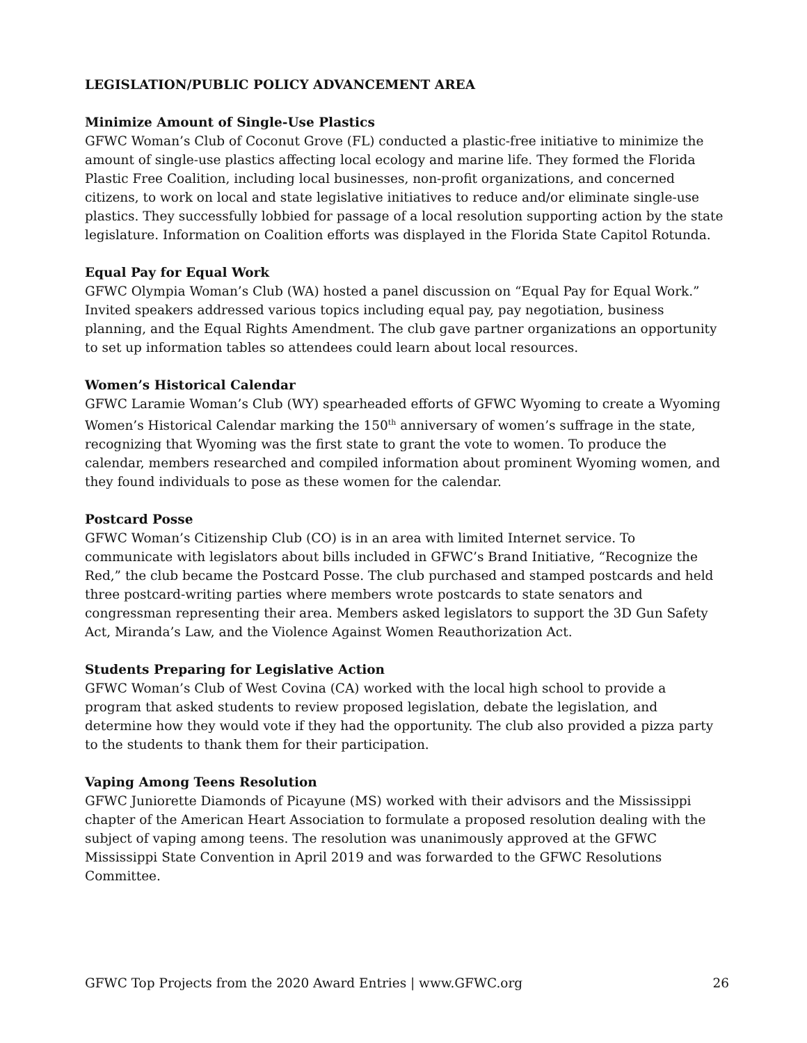LEGISLATION/PUBLIC POLICY ADVANCEMENT AREA
Minimize Amount of Single-Use Plastics
GFWC Woman’s Club of Coconut Grove (FL) conducted a plastic-free initiative to minimize the amount of single-use plastics affecting local ecology and marine life. They formed the Florida Plastic Free Coalition, including local businesses, non-profit organizations, and concerned citizens, to work on local and state legislative initiatives to reduce and/or eliminate single-use plastics. They successfully lobbied for passage of a local resolution supporting action by the state legislature. Information on Coalition efforts was displayed in the Florida State Capitol Rotunda.
Equal Pay for Equal Work
GFWC Olympia Woman’s Club (WA) hosted a panel discussion on “Equal Pay for Equal Work.” Invited speakers addressed various topics including equal pay, pay negotiation, business planning, and the Equal Rights Amendment. The club gave partner organizations an opportunity to set up information tables so attendees could learn about local resources.
Women’s Historical Calendar
GFWC Laramie Woman’s Club (WY) spearheaded efforts of GFWC Wyoming to create a Wyoming Women’s Historical Calendar marking the 150<sup>th</sup> anniversary of women’s suffrage in the state, recognizing that Wyoming was the first state to grant the vote to women. To produce the calendar, members researched and compiled information about prominent Wyoming women, and they found individuals to pose as these women for the calendar.
Postcard Posse
GFWC Woman’s Citizenship Club (CO) is in an area with limited Internet service. To communicate with legislators about bills included in GFWC’s Brand Initiative, “Recognize the Red,” the club became the Postcard Posse. The club purchased and stamped postcards and held three postcard-writing parties where members wrote postcards to state senators and congressman representing their area. Members asked legislators to support the 3D Gun Safety Act, Miranda’s Law, and the Violence Against Women Reauthorization Act.
Students Preparing for Legislative Action
GFWC Woman’s Club of West Covina (CA) worked with the local high school to provide a program that asked students to review proposed legislation, debate the legislation, and determine how they would vote if they had the opportunity. The club also provided a pizza party to the students to thank them for their participation.
Vaping Among Teens Resolution
GFWC Juniorette Diamonds of Picayune (MS) worked with their advisors and the Mississippi chapter of the American Heart Association to formulate a proposed resolution dealing with the subject of vaping among teens. The resolution was unanimously approved at the GFWC Mississippi State Convention in April 2019 and was forwarded to the GFWC Resolutions Committee.
GFWC Top Projects from the 2020 Award Entries | www.GFWC.org 26